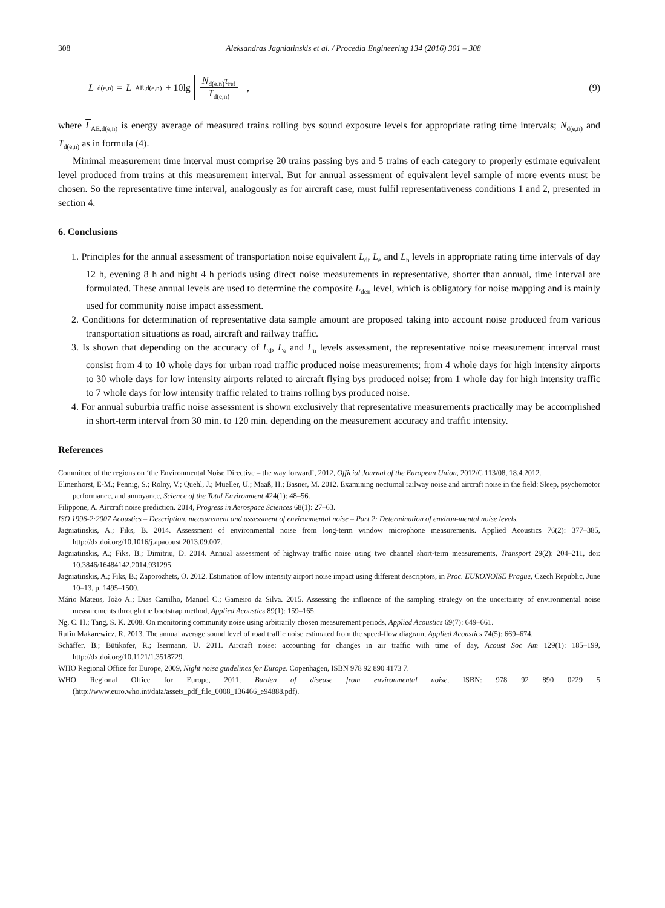308 Aleksandras Jagniatinskis et al. / Procedia Engineering 134 (2016) 301 – 308
L<sub>d(e,n)</sub> = L<sub>AE,d(e,n)</sub> + 10lg N<sub>d(e,n)</sub>τ<sub>ref</sub> T<sub>d(e,n)</sub> ,
(9)
where L<sub>AE,d(e,n)</sub> is energy average of measured trains rolling bys sound exposure levels for appropriate rating time intervals; N<sub>d(e,n)</sub> and T<sub>d(e,n)</sub> as in formula (4).
Minimal measurement time interval must comprise 20 trains passing bys and 5 trains of each category to properly estimate equivalent level produced from trains at this measurement interval. But for annual assessment of equivalent level sample of more events must be chosen. So the representative time interval, analogously as for aircraft case, must fulfil representativeness conditions 1 and 2, presented in section 4.
6. Conclusions
1. Principles for the annual assessment of transportation noise equivalent L<sub>d</sub>, L<sub>e</sub> and L<sub>n</sub> levels in appropriate rating time intervals of day 12 h, evening 8 h and night 4 h periods using direct noise measurements in representative, shorter than annual, time interval are formulated. These annual levels are used to determine the composite L<sub>den</sub> level, which is obligatory for noise mapping and is mainly used for community noise impact assessment.
2. Conditions for determination of representative data sample amount are proposed taking into account noise produced from various transportation situations as road, aircraft and railway traffic.
3. Is shown that depending on the accuracy of L<sub>d</sub>, L<sub>e</sub> and L<sub>n</sub> levels assessment, the representative noise measurement interval must consist from 4 to 10 whole days for urban road traffic produced noise measurements; from 4 whole days for high intensity airports to 30 whole days for low intensity airports related to aircraft flying bys produced noise; from 1 whole day for high intensity traffic to 7 whole days for low intensity traffic related to trains rolling bys produced noise.
4. For annual suburbia traffic noise assessment is shown exclusively that representative measurements practically may be accomplished in short-term interval from 30 min. to 120 min. depending on the measurement accuracy and traffic intensity.
References
Committee of the regions on ‘the Environmental Noise Directive – the way forward’, 2012, Official Journal of the European Union, 2012/C 113/08, 18.4.2012.
Elmenhorst, E-M.; Pennig, S.; Rolny, V.; Quehl, J.; Mueller, U.; Maaß, H.; Basner, M. 2012. Examining nocturnal railway noise and aircraft noise in the field: Sleep, psychomotor performance, and annoyance, Science of the Total Environment 424(1): 48–56.
Filippone, A. Aircraft noise prediction. 2014, Progress in Aerospace Sciences 68(1): 27–63.
ISO 1996-2:2007 Acoustics – Description, measurement and assessment of environmental noise – Part 2: Determination of environ-mental noise levels.
Jagniatinskis, A.; Fiks, B. 2014. Assessment of environmental noise from long-term window microphone measurements. Applied Acoustics 76(2): 377–385, http://dx.doi.org/10.1016/j.apacoust.2013.09.007.
Jagniatinskis, A.; Fiks, B.; Dimitriu, D. 2014. Annual assessment of highway traffic noise using two channel short-term measurements, Transport 29(2): 204–211, doi: 10.3846/16484142.2014.931295.
Jagniatinskis, A.; Fiks, B.; Zaporozhets, O. 2012. Estimation of low intensity airport noise impact using different descriptors, in Proc. EURONOISE Prague, Czech Republic, June 10–13, p. 1495–1500.
Mário Mateus, João A.; Dias Carrilho, Manuel C.; Gameiro da Silva. 2015. Assessing the influence of the sampling strategy on the uncertainty of environmental noise measurements through the bootstrap method, Applied Acoustics 89(1): 159–165.
Ng, C. H.; Tang, S. K. 2008. On monitoring community noise using arbitrarily chosen measurement periods, Applied Acoustics 69(7): 649–661.
Rufin Makarewicz, R. 2013. The annual average sound level of road traffic noise estimated from the speed-flow diagram, Applied Acoustics 74(5): 669–674.
Schäffer, B.; Bütikofer, R.; Isermann, U. 2011. Aircraft noise: accounting for changes in air traffic with time of day, Acoust Soc Am 129(1): 185–199, http://dx.doi.org/10.1121/1.3518729.
WHO Regional Office for Europe, 2009, Night noise guidelines for Europe. Copenhagen, ISBN 978 92 890 4173 7.
WHO Regional Office for Europe, 2011, Burden of disease from environmental noise, ISBN: 978 92 890 0229 5 (http://www.euro.who.int/data/assets_pdf_file_0008_136466_e94888.pdf).